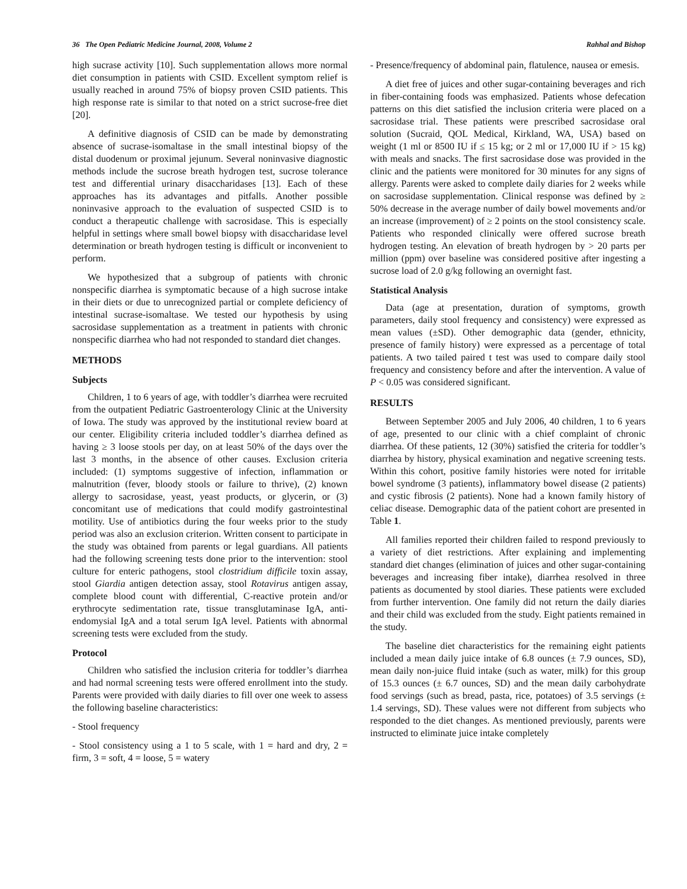36 The Open Pediatric Medicine Journal, 2008, Volume 2 Rahhal and Bishop
high sucrase activity [10]. Such supplementation allows more normal diet consumption in patients with CSID. Excellent symptom relief is usually reached in around 75% of biopsy proven CSID patients. This high response rate is similar to that noted on a strict sucrose-free diet [20].
A definitive diagnosis of CSID can be made by demonstrating absence of sucrase-isomaltase in the small intestinal biopsy of the distal duodenum or proximal jejunum. Several noninvasive diagnostic methods include the sucrose breath hydrogen test, sucrose tolerance test and differential urinary disaccharidases [13]. Each of these approaches has its advantages and pitfalls. Another possible noninvasive approach to the evaluation of suspected CSID is to conduct a therapeutic challenge with sacrosidase. This is especially helpful in settings where small bowel biopsy with disaccharidase level determination or breath hydrogen testing is difficult or inconvenient to perform.
We hypothesized that a subgroup of patients with chronic nonspecific diarrhea is symptomatic because of a high sucrose intake in their diets or due to unrecognized partial or complete deficiency of intestinal sucrase-isomaltase. We tested our hypothesis by using sacrosidase supplementation as a treatment in patients with chronic nonspecific diarrhea who had not responded to standard diet changes.
METHODS
Subjects
Children, 1 to 6 years of age, with toddler’s diarrhea were recruited from the outpatient Pediatric Gastroenterology Clinic at the University of Iowa. The study was approved by the institutional review board at our center. Eligibility criteria included toddler’s diarrhea defined as having ≥ 3 loose stools per day, on at least 50% of the days over the last 3 months, in the absence of other causes. Exclusion criteria included: (1) symptoms suggestive of infection, inflammation or malnutrition (fever, bloody stools or failure to thrive), (2) known allergy to sacrosidase, yeast, yeast products, or glycerin, or (3) concomitant use of medications that could modify gastrointestinal motility. Use of antibiotics during the four weeks prior to the study period was also an exclusion criterion. Written consent to participate in the study was obtained from parents or legal guardians. All patients had the following screening tests done prior to the intervention: stool culture for enteric pathogens, stool clostridium difficile toxin assay, stool Giardia antigen detection assay, stool Rotavirus antigen assay, complete blood count with differential, C-reactive protein and/or erythrocyte sedimentation rate, tissue transglutaminase IgA, anti-endomysial IgA and a total serum IgA level. Patients with abnormal screening tests were excluded from the study.
Protocol
Children who satisfied the inclusion criteria for toddler’s diarrhea and had normal screening tests were offered enrollment into the study. Parents were provided with daily diaries to fill over one week to assess the following baseline characteristics:
- Stool frequency
- Stool consistency using a 1 to 5 scale, with 1 = hard and dry, 2 = firm, 3 = soft, 4 = loose, 5 = watery
- Presence/frequency of abdominal pain, flatulence, nausea or emesis.
A diet free of juices and other sugar-containing beverages and rich in fiber-containing foods was emphasized. Patients whose defecation patterns on this diet satisfied the inclusion criteria were placed on a sacrosidase trial. These patients were prescribed sacrosidase oral solution (Sucraid, QOL Medical, Kirkland, WA, USA) based on weight (1 ml or 8500 IU if ≤ 15 kg; or 2 ml or 17,000 IU if > 15 kg) with meals and snacks. The first sacrosidase dose was provided in the clinic and the patients were monitored for 30 minutes for any signs of allergy. Parents were asked to complete daily diaries for 2 weeks while on sacrosidase supplementation. Clinical response was defined by ≥ 50% decrease in the average number of daily bowel movements and/or an increase (improvement) of ≥ 2 points on the stool consistency scale. Patients who responded clinically were offered sucrose breath hydrogen testing. An elevation of breath hydrogen by > 20 parts per million (ppm) over baseline was considered positive after ingesting a sucrose load of 2.0 g/kg following an overnight fast.
Statistical Analysis
Data (age at presentation, duration of symptoms, growth parameters, daily stool frequency and consistency) were expressed as mean values (±SD). Other demographic data (gender, ethnicity, presence of family history) were expressed as a percentage of total patients. A two tailed paired t test was used to compare daily stool frequency and consistency before and after the intervention. A value of P < 0.05 was considered significant.
RESULTS
Between September 2005 and July 2006, 40 children, 1 to 6 years of age, presented to our clinic with a chief complaint of chronic diarrhea. Of these patients, 12 (30%) satisfied the criteria for toddler’s diarrhea by history, physical examination and negative screening tests. Within this cohort, positive family histories were noted for irritable bowel syndrome (3 patients), inflammatory bowel disease (2 patients) and cystic fibrosis (2 patients). None had a known family history of celiac disease. Demographic data of the patient cohort are presented in Table 1.
All families reported their children failed to respond previously to a variety of diet restrictions. After explaining and implementing standard diet changes (elimination of juices and other sugar-containing beverages and increasing fiber intake), diarrhea resolved in three patients as documented by stool diaries. These patients were excluded from further intervention. One family did not return the daily diaries and their child was excluded from the study. Eight patients remained in the study.
The baseline diet characteristics for the remaining eight patients included a mean daily juice intake of 6.8 ounces (± 7.9 ounces, SD), mean daily non-juice fluid intake (such as water, milk) for this group of 15.3 ounces (± 6.7 ounces, SD) and the mean daily carbohydrate food servings (such as bread, pasta, rice, potatoes) of 3.5 servings (± 1.4 servings, SD). These values were not different from subjects who responded to the diet changes. As mentioned previously, parents were instructed to eliminate juice intake completely